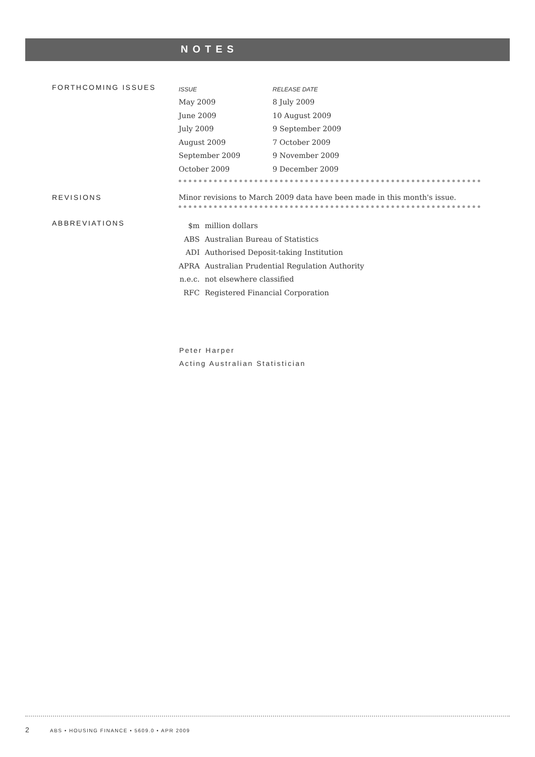NOTES
FORTHCOMING ISSUES
| ISSUE | RELEASE DATE |
| --- | --- |
| May 2009 | 8 July 2009 |
| June 2009 | 10 August 2009 |
| July 2009 | 9 September 2009 |
| August 2009 | 7 October 2009 |
| September 2009 | 9 November 2009 |
| October 2009 | 9 December 2009 |
REVISIONS Minor revisions to March 2009 data have been made in this month's issue.
ABBREVIATIONS
| $m | million dollars |
| ABS | Australian Bureau of Statistics |
| ADI | Authorised Deposit-taking Institution |
| APRA | Australian Prudential Regulation Authority |
| n.e.c. | not elsewhere classified |
| RFC | Registered Financial Corporation |
Peter Harper
Acting Australian Statistician
2 ABS • HOUSING FINANCE • 5609.0 • APR 2009